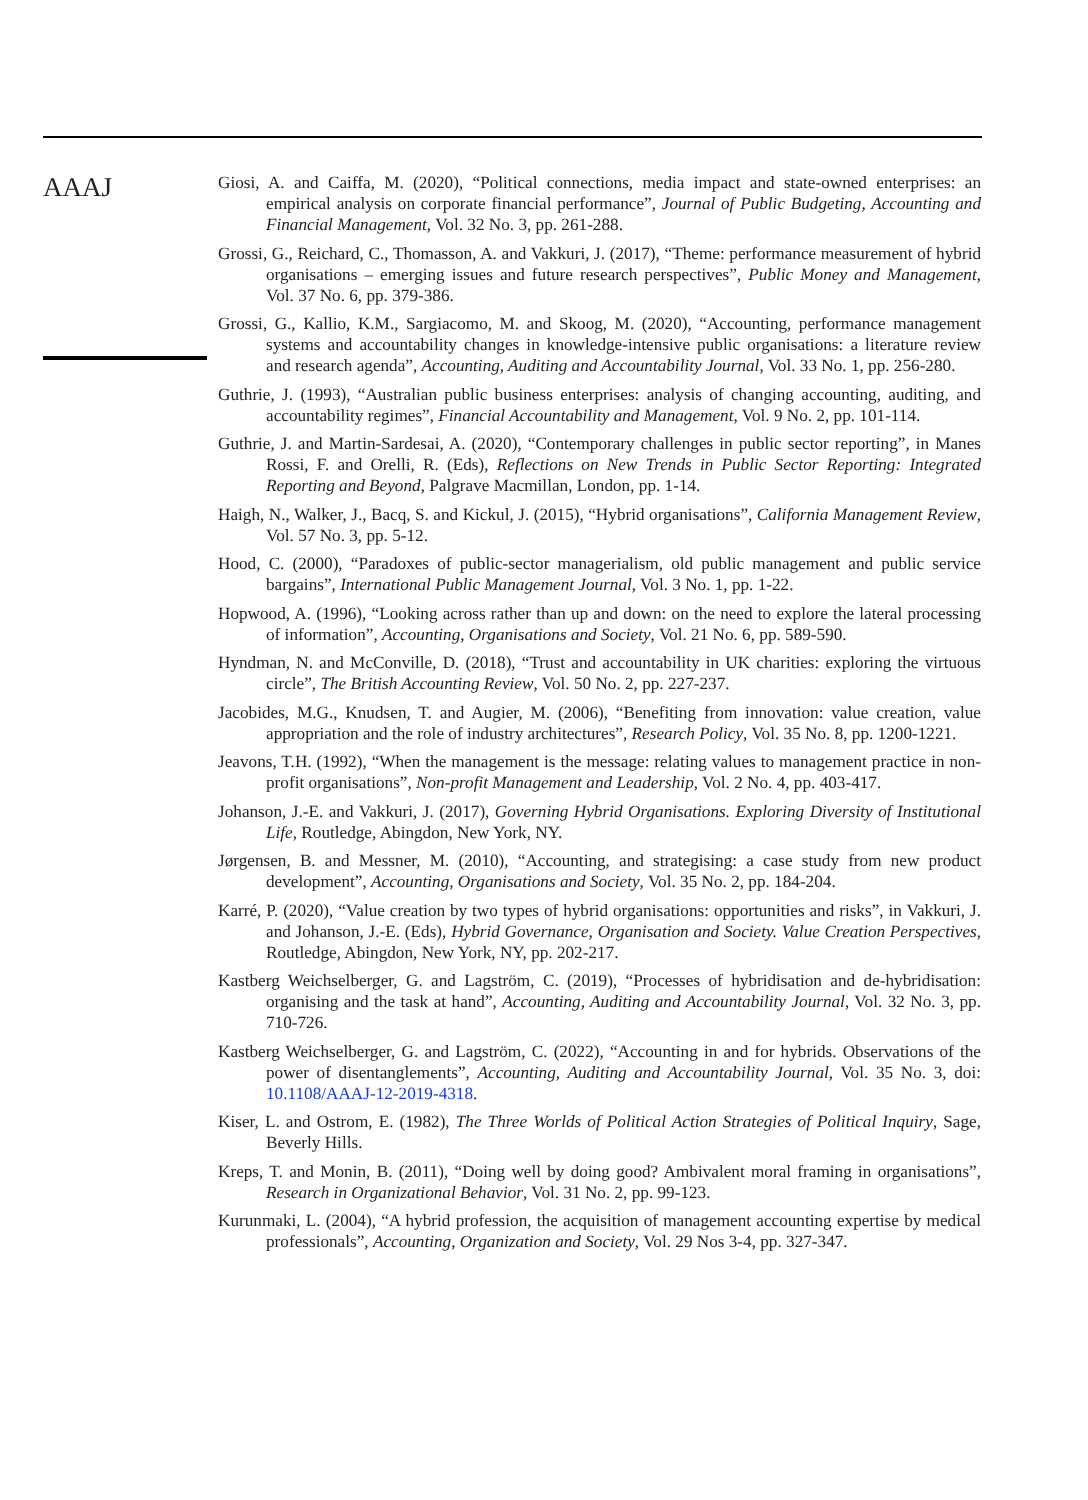AAAJ
Giosi, A. and Caiffa, M. (2020), “Political connections, media impact and state-owned enterprises: an empirical analysis on corporate financial performance”, Journal of Public Budgeting, Accounting and Financial Management, Vol. 32 No. 3, pp. 261-288.
Grossi, G., Reichard, C., Thomasson, A. and Vakkuri, J. (2017), “Theme: performance measurement of hybrid organisations – emerging issues and future research perspectives”, Public Money and Management, Vol. 37 No. 6, pp. 379-386.
Grossi, G., Kallio, K.M., Sargiacomo, M. and Skoog, M. (2020), “Accounting, performance management systems and accountability changes in knowledge-intensive public organisations: a literature review and research agenda”, Accounting, Auditing and Accountability Journal, Vol. 33 No. 1, pp. 256-280.
Guthrie, J. (1993), “Australian public business enterprises: analysis of changing accounting, auditing, and accountability regimes”, Financial Accountability and Management, Vol. 9 No. 2, pp. 101-114.
Guthrie, J. and Martin-Sardesai, A. (2020), “Contemporary challenges in public sector reporting”, in Manes Rossi, F. and Orelli, R. (Eds), Reflections on New Trends in Public Sector Reporting: Integrated Reporting and Beyond, Palgrave Macmillan, London, pp. 1-14.
Haigh, N., Walker, J., Bacq, S. and Kickul, J. (2015), “Hybrid organisations”, California Management Review, Vol. 57 No. 3, pp. 5-12.
Hood, C. (2000), “Paradoxes of public-sector managerialism, old public management and public service bargains”, International Public Management Journal, Vol. 3 No. 1, pp. 1-22.
Hopwood, A. (1996), “Looking across rather than up and down: on the need to explore the lateral processing of information”, Accounting, Organisations and Society, Vol. 21 No. 6, pp. 589-590.
Hyndman, N. and McConville, D. (2018), “Trust and accountability in UK charities: exploring the virtuous circle”, The British Accounting Review, Vol. 50 No. 2, pp. 227-237.
Jacobides, M.G., Knudsen, T. and Augier, M. (2006), “Benefiting from innovation: value creation, value appropriation and the role of industry architectures”, Research Policy, Vol. 35 No. 8, pp. 1200-1221.
Jeavons, T.H. (1992), “When the management is the message: relating values to management practice in non-profit organisations”, Non-profit Management and Leadership, Vol. 2 No. 4, pp. 403-417.
Johanson, J.-E. and Vakkuri, J. (2017), Governing Hybrid Organisations. Exploring Diversity of Institutional Life, Routledge, Abingdon, New York, NY.
Jørgensen, B. and Messner, M. (2010), “Accounting, and strategising: a case study from new product development”, Accounting, Organisations and Society, Vol. 35 No. 2, pp. 184-204.
Karré, P. (2020), “Value creation by two types of hybrid organisations: opportunities and risks”, in Vakkuri, J. and Johanson, J.-E. (Eds), Hybrid Governance, Organisation and Society. Value Creation Perspectives, Routledge, Abingdon, New York, NY, pp. 202-217.
Kastberg Weichselberger, G. and Lagström, C. (2019), “Processes of hybridisation and de-hybridisation: organising and the task at hand”, Accounting, Auditing and Accountability Journal, Vol. 32 No. 3, pp. 710-726.
Kastberg Weichselberger, G. and Lagström, C. (2022), “Accounting in and for hybrids. Observations of the power of disentanglements”, Accounting, Auditing and Accountability Journal, Vol. 35 No. 3, doi: 10.1108/AAAJ-12-2019-4318.
Kiser, L. and Ostrom, E. (1982), The Three Worlds of Political Action Strategies of Political Inquiry, Sage, Beverly Hills.
Kreps, T. and Monin, B. (2011), “Doing well by doing good? Ambivalent moral framing in organisations”, Research in Organizational Behavior, Vol. 31 No. 2, pp. 99-123.
Kurunmaki, L. (2004), “A hybrid profession, the acquisition of management accounting expertise by medical professionals”, Accounting, Organization and Society, Vol. 29 Nos 3-4, pp. 327-347.